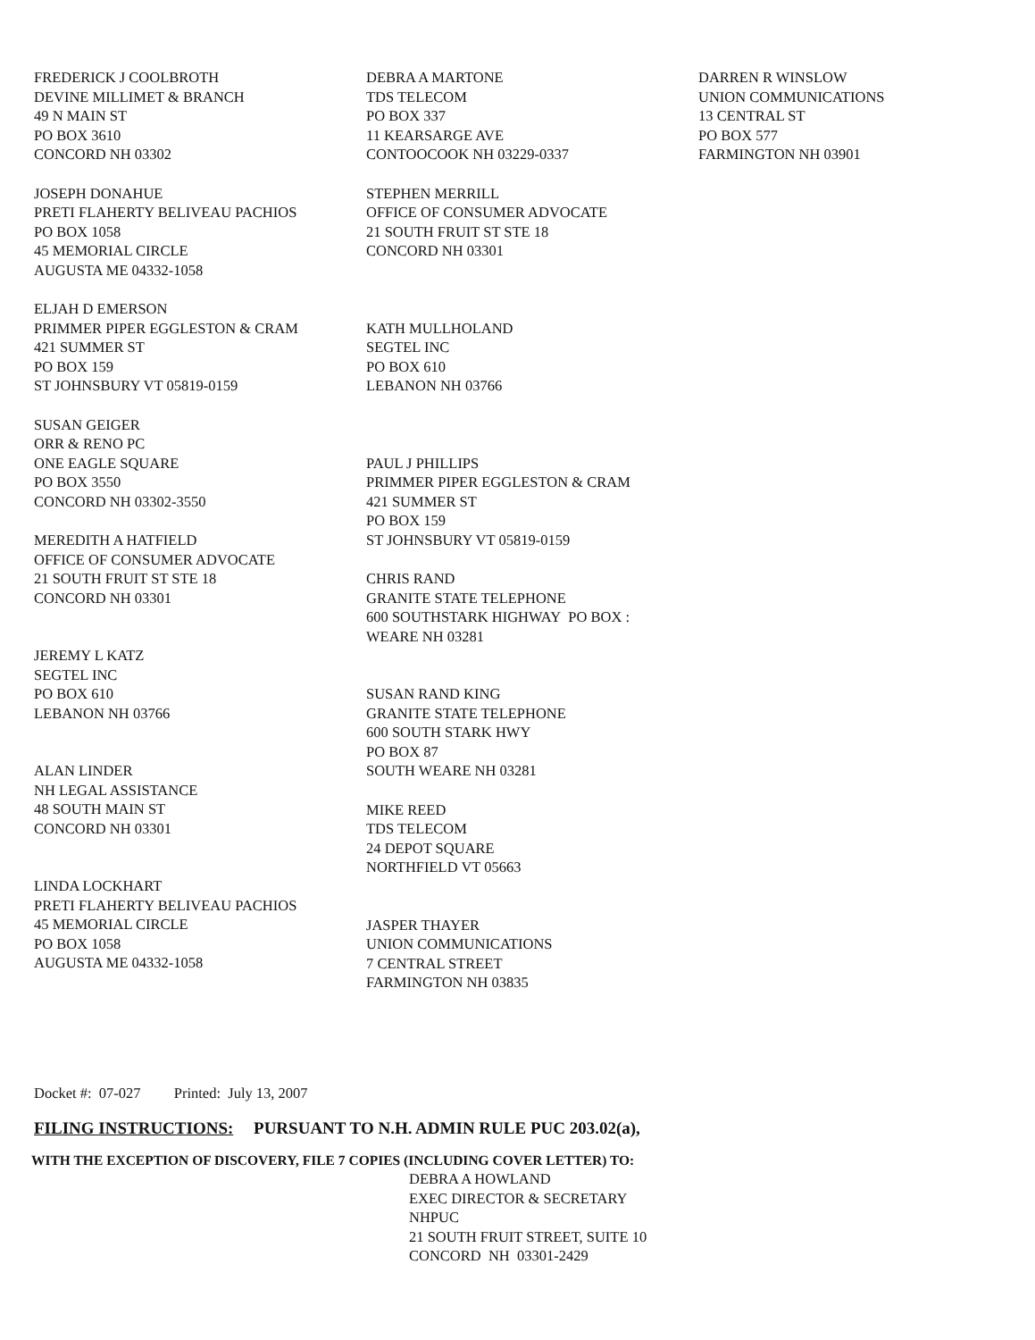FREDERICK J COOLBROTH
DEVINE MILLIMET & BRANCH
49 N MAIN ST
PO BOX 3610
CONCORD NH 03302
JOSEPH DONAHUE
PRETI FLAHERTY BELIVEAU PACHIOS
PO BOX 1058
45 MEMORIAL CIRCLE
AUGUSTA ME 04332-1058
ELJAH D EMERSON
PRIMMER PIPER EGGLESTON & CRAM
421 SUMMER ST
PO BOX 159
ST JOHNSBURY VT 05819-0159
SUSAN GEIGER
ORR & RENO PC
ONE EAGLE SQUARE
PO BOX 3550
CONCORD NH 03302-3550
MEREDITH A HATFIELD
OFFICE OF CONSUMER ADVOCATE
21 SOUTH FRUIT ST STE 18
CONCORD NH 03301
JEREMY L KATZ
SEGTEL INC
PO BOX 610
LEBANON NH 03766
ALAN LINDER
NH LEGAL ASSISTANCE
48 SOUTH MAIN ST
CONCORD NH 03301
LINDA LOCKHART
PRETI FLAHERTY BELIVEAU PACHIOS
45 MEMORIAL CIRCLE
PO BOX 1058
AUGUSTA ME 04332-1058
DEBRA A MARTONE
TDS TELECOM
PO BOX 337
11 KEARSARGE AVE
CONTOOCOOK NH 03229-0337
STEPHEN MERRILL
OFFICE OF CONSUMER ADVOCATE
21 SOUTH FRUIT ST STE 18
CONCORD NH 03301
KATH MULLHOLAND
SEGTEL INC
PO BOX 610
LEBANON NH 03766
PAUL J PHILLIPS
PRIMMER PIPER EGGLESTON & CRAM
421 SUMMER ST
PO BOX 159
ST JOHNSBURY VT 05819-0159
CHRIS RAND
GRANITE STATE TELEPHONE
600 SOUTHSTARK HIGHWAY PO BOX :
WEARE NH 03281
SUSAN RAND KING
GRANITE STATE TELEPHONE
600 SOUTH STARK HWY
PO BOX 87
SOUTH WEARE NH 03281
MIKE REED
TDS TELECOM
24 DEPOT SQUARE
NORTHFIELD VT 05663
JASPER THAYER
UNION COMMUNICATIONS
7 CENTRAL STREET
FARMINGTON NH 03835
DARREN R WINSLOW
UNION COMMUNICATIONS
13 CENTRAL ST
PO BOX 577
FARMINGTON NH 03901
Docket #: 07-027 Printed: July 13, 2007
FILING INSTRUCTIONS: PURSUANT TO N.H. ADMIN RULE PUC 203.02(a),
WITH THE EXCEPTION OF DISCOVERY, FILE 7 COPIES (INCLUDING COVER LETTER) TO:
DEBRA A HOWLAND
EXEC DIRECTOR & SECRETARY
NHPUC
21 SOUTH FRUIT STREET, SUITE 10
CONCORD NH 03301-2429